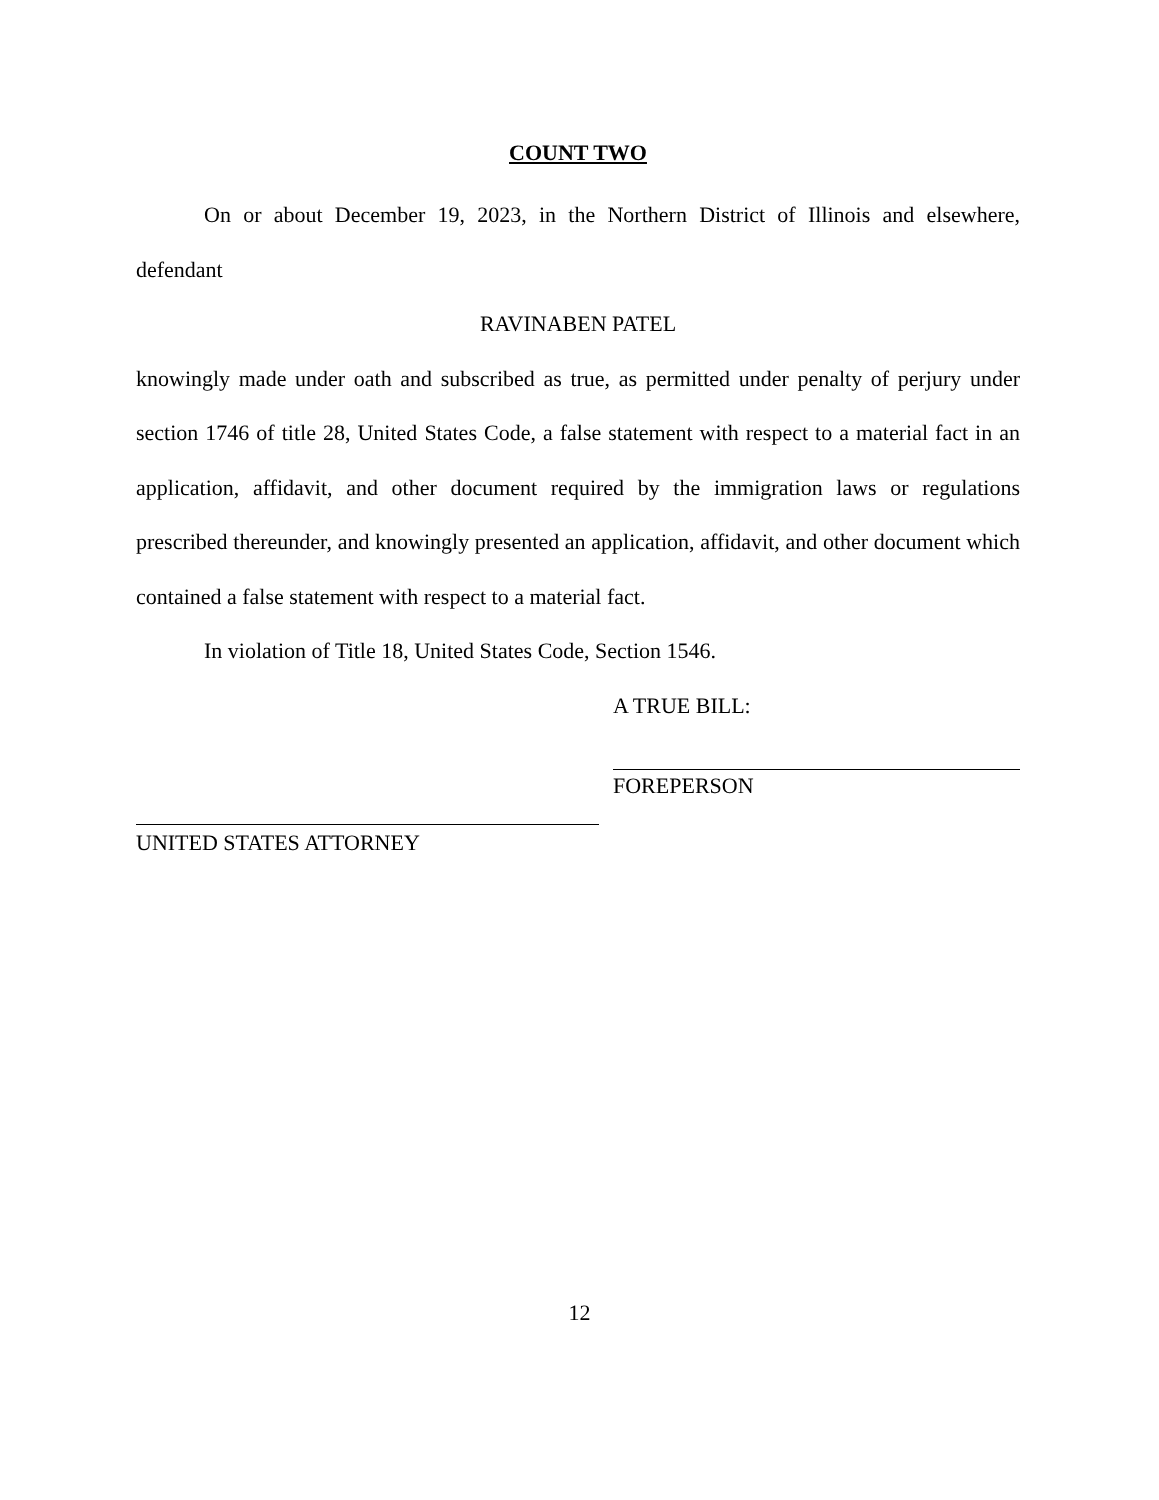COUNT TWO
On or about December 19, 2023, in the Northern District of Illinois and elsewhere, defendant
RAVINABEN PATEL
knowingly made under oath and subscribed as true, as permitted under penalty of perjury under section 1746 of title 28, United States Code, a false statement with respect to a material fact in an application, affidavit, and other document required by the immigration laws or regulations prescribed thereunder, and knowingly presented an application, affidavit, and other document which contained a false statement with respect to a material fact.
In violation of Title 18, United States Code, Section 1546.
A TRUE BILL:
FOREPERSON
UNITED STATES ATTORNEY
12